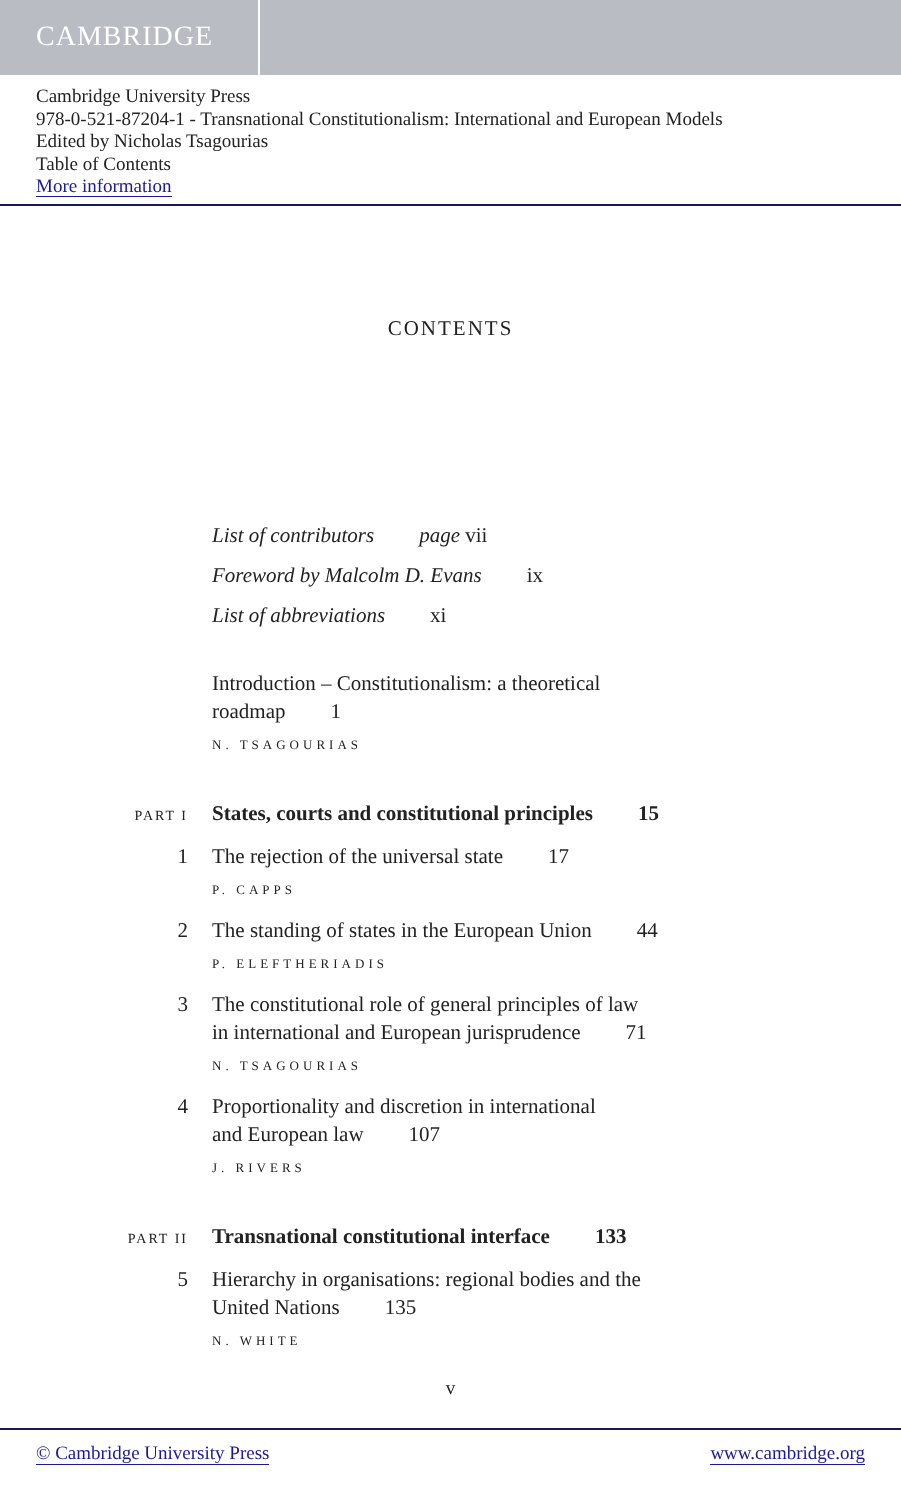CAMBRIDGE
Cambridge University Press
978-0-521-87204-1 - Transnational Constitutionalism: International and European Models
Edited by Nicholas Tsagourias
Table of Contents
More information
CONTENTS
List of contributors page vii
Foreword by Malcolm D. Evans ix
List of abbreviations xi
Introduction – Constitutionalism: a theoretical
roadmap 1
N. TSAGOURIAS
PART I
States, courts and constitutional principles 15
1 The rejection of the universal state 17
P. CAPPS
2 The standing of states in the European Union 44
P. ELEFTHERIADIS
3 The constitutional role of general principles of law
in international and European jurisprudence 71
N. TSAGOURIAS
4 Proportionality and discretion in international
and European law 107
J. RIVERS
PART II
Transnational constitutional interface 133
5 Hierarchy in organisations: regional bodies and the
United Nations 135
N. WHITE
v
© Cambridge University Press www.cambridge.org